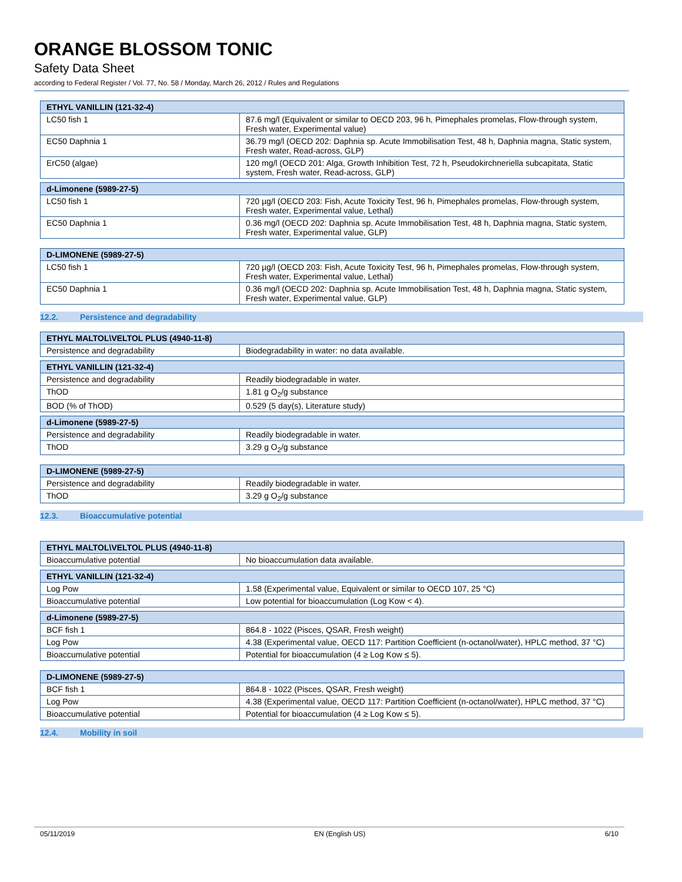ORANGE BLOSSOM TONIC
Safety Data Sheet
according to Federal Register / Vol. 77, No. 58 / Monday, March 26, 2012 / Rules and Regulations
| ETHYL VANILLIN (121-32-4) | |
| --- | --- |
| LC50 fish 1 | 87.6 mg/l (Equivalent or similar to OECD 203, 96 h, Pimephales promelas, Flow-through system, Fresh water, Experimental value) |
| EC50 Daphnia 1 | 36.79 mg/l (OECD 202: Daphnia sp. Acute Immobilisation Test, 48 h, Daphnia magna, Static system, Fresh water, Read-across, GLP) |
| ErC50 (algae) | 120 mg/l (OECD 201: Alga, Growth Inhibition Test, 72 h, Pseudokirchneriella subcapitata, Static system, Fresh water, Read-across, GLP) |
| d-Limonene (5989-27-5) | |
| LC50 fish 1 | 720 µg/l (OECD 203: Fish, Acute Toxicity Test, 96 h, Pimephales promelas, Flow-through system, Fresh water, Experimental value, Lethal) |
| EC50 Daphnia 1 | 0.36 mg/l (OECD 202: Daphnia sp. Acute Immobilisation Test, 48 h, Daphnia magna, Static system, Fresh water, Experimental value, GLP) |
| D-LIMONENE (5989-27-5) | |
| --- | --- |
| LC50 fish 1 | 720 µg/l (OECD 203: Fish, Acute Toxicity Test, 96 h, Pimephales promelas, Flow-through system, Fresh water, Experimental value, Lethal) |
| EC50 Daphnia 1 | 0.36 mg/l (OECD 202: Daphnia sp. Acute Immobilisation Test, 48 h, Daphnia magna, Static system, Fresh water, Experimental value, GLP) |
12.2. Persistence and degradability
| ETHYL MALTOL\VELTOL PLUS (4940-11-8) | |
| --- | --- |
| Persistence and degradability | Biodegradability in water: no data available. |
| ETHYL VANILLIN (121-32-4) | |
| Persistence and degradability | Readily biodegradable in water. |
| ThOD | 1.81 g O<sub>2</sub>/g substance |
| BOD (% of ThOD) | 0.529 (5 day(s), Literature study) |
| d-Limonene (5989-27-5) | |
| Persistence and degradability | Readily biodegradable in water. |
| ThOD | 3.29 g O<sub>2</sub>/g substance |
| D-LIMONENE (5989-27-5) | |
| --- | --- |
| Persistence and degradability | Readily biodegradable in water. |
| ThOD | 3.29 g O<sub>2</sub>/g substance |
12.3. Bioaccumulative potential
| ETHYL MALTOL\VELTOL PLUS (4940-11-8) | |
| --- | --- |
| Bioaccumulative potential | No bioaccumulation data available. |
| ETHYL VANILLIN (121-32-4) | |
| Log Pow | 1.58 (Experimental value, Equivalent or similar to OECD 107, 25 °C) |
| Bioaccumulative potential | Low potential for bioaccumulation (Log Kow < 4). |
| d-Limonene (5989-27-5) | |
| BCF fish 1 | 864.8 - 1022 (Pisces, QSAR, Fresh weight) |
| Log Pow | 4.38 (Experimental value, OECD 117: Partition Coefficient (n-octanol/water), HPLC method, 37 °C) |
| Bioaccumulative potential | Potential for bioaccumulation (4 ≥ Log Kow ≤ 5). |
| D-LIMONENE (5989-27-5) | |
| --- | --- |
| BCF fish 1 | 864.8 - 1022 (Pisces, QSAR, Fresh weight) |
| Log Pow | 4.38 (Experimental value, OECD 117: Partition Coefficient (n-octanol/water), HPLC method, 37 °C) |
| Bioaccumulative potential | Potential for bioaccumulation (4 ≥ Log Kow ≤ 5). |
12.4. Mobility in soil
05/11/2019 EN (English US) 6/10